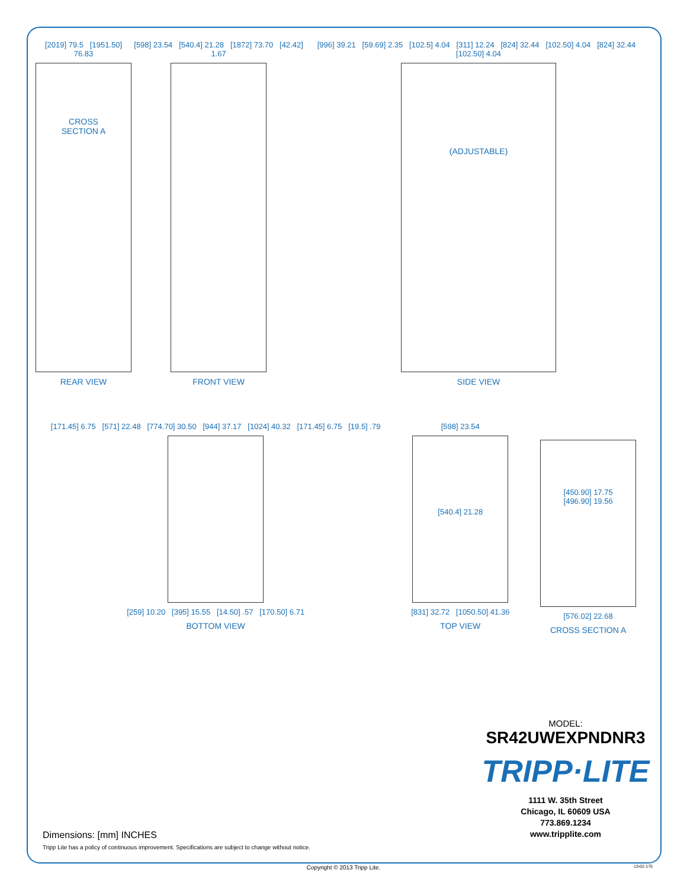[2019] 79.5 [1951.50] 76.83
CROSS
SECTION A
REAR VIEW
[598] 23.54 [540.4] 21.28 [1872] 73.70 [42.42] 1.67
FRONT VIEW
[996] 39.21 [59.69] 2.35 [102.5] 4.04 [311] 12.24 [824] 32.44 [102.50] 4.04 [824] 32.44 [102.50] 4.04
(ADJUSTABLE)
SIDE VIEW
[171.45] 6.75 [571] 22.48 [774.70] 30.50 [944] 37.17 [1024] 40.32 [171.45] 6.75 [19.5] .79
[259] 10.20 [395] 15.55 [14.50] .57 [170.50] 6.71
BOTTOM VIEW
[598] 23.54
[540.4] 21.28
[831] 32.72 [1050.50] 41.36
TOP VIEW
[450.90] 17.75
[496.90] 19.56
[576.02] 22.68
CROSS SECTION A
MODEL:
SR42UWEXPNDNR3
TRIPP·LITE
1111 W. 35th Street
Chicago, IL 60609 USA
773.869.1234
www.tripplite.com
Dimensions: [mm] INCHES
Tripp Lite has a policy of continuous improvement. Specifications are subject to change without notice.
Copyright © 2013 Tripp Lite. 13-02-175